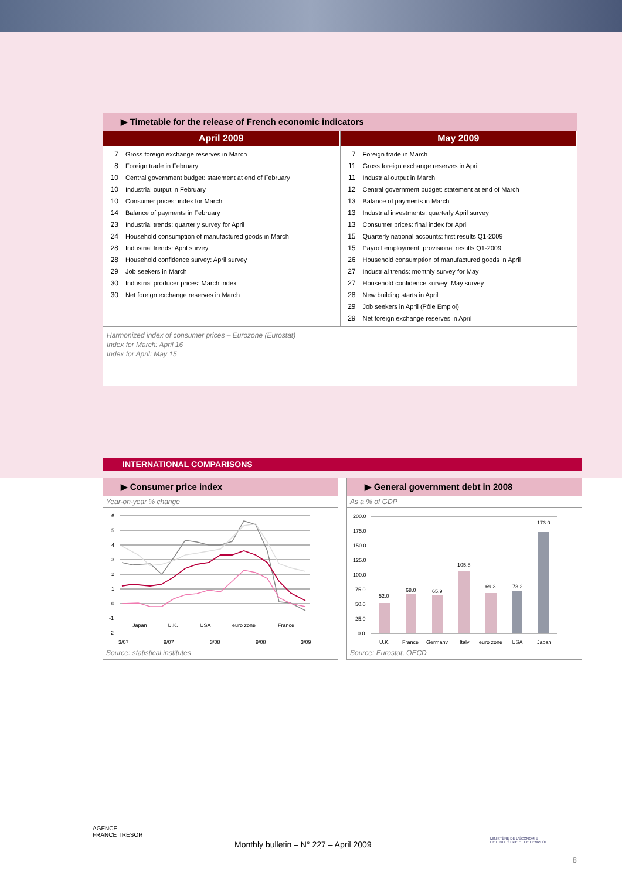▶ Timetable for the release of French economic indicators
April 2009
| 7 | Gross foreign exchange reserves in March |
| 8 | Foreign trade in February |
| 10 | Central government budget: statement at end of February |
| 10 | Industrial output in February |
| 10 | Consumer prices: index for March |
| 14 | Balance of payments in February |
| 23 | Industrial trends: quarterly survey for April |
| 24 | Household consumption of manufactured goods in March |
| 28 | Industrial trends: April survey |
| 28 | Household confidence survey: April survey |
| 29 | Job seekers in March |
| 30 | Industrial producer prices: March index |
| 30 | Net foreign exchange reserves in March |
May 2009
| 7 | Foreign trade in March |
| 11 | Gross foreign exchange reserves in April |
| 11 | Industrial output in March |
| 12 | Central government budget: statement at end of March |
| 13 | Balance of payments in March |
| 13 | Industrial investments: quarterly April survey |
| 13 | Consumer prices: final index for April |
| 15 | Quarterly national accounts: first results Q1-2009 |
| 15 | Payroll employment: provisional results Q1-2009 |
| 26 | Household consumption of manufactured goods in April |
| 27 | Industrial trends: monthly survey for May |
| 27 | Household confidence survey: May survey |
| 28 | New building starts in April |
| 29 | Job seekers in April (Pôle Emploi) |
| 29 | Net foreign exchange reserves in April |
Harmonized index of consumer prices – Eurozone (Eurostat)
Index for March: April 16
Index for April: May 15
INTERNATIONAL COMPARISONS
▶ Consumer price index
Year-on-year % change
6
5
4
3
2
1
0
-1
-2
Japan
U.K.
USA
euro zone
France
3/07
9/07
3/08
9/08
3/09
Source: statistical institutes
▶ General government debt in 2008
As a % of GDP
200.0
175.0
150.0
125.0
100.0
75.0
50.0
25.0
0.0
52.0
68.0
65.9
105.8
69.3
73.2
173.0
U.K.
France
Germany
Italy
euro zone
USA
Japan
Source: Eurostat, OECD
AGENCE
FRANCE TRÉSOR
MINISTÈRE DE L'ÉCONOMIE
DE L'INDUSTRIE ET DE L'EMPLOI
Monthly bulletin – N° 227 – April 2009
8